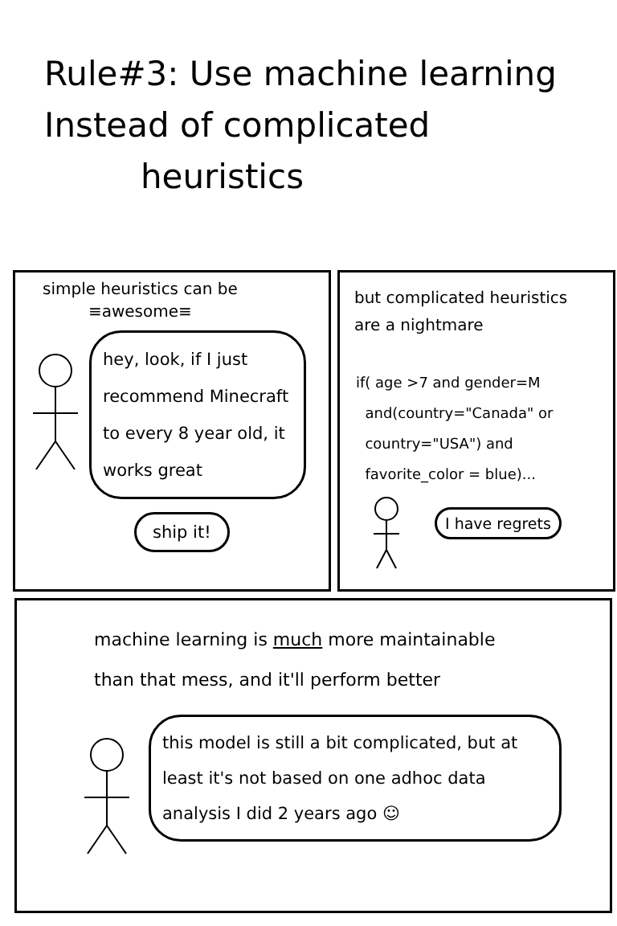Rule#3: Use machine learning
Instead of complicated
heuristics
simple heuristics can be
≡awesome≡
hey, look, if I just recommend Minecraft to every 8 year old, it works great
ship it!
but complicated heuristics
are a nightmare
if( age >7 and gender=M
and(country="Canada" or
country="USA") and
favorite_color = blue)...
I have regrets
machine learning is much more maintainable
than that mess, and it'll perform better
this model is still a bit complicated, but at least it's not based on one adhoc data analysis I did 2 years ago ☺